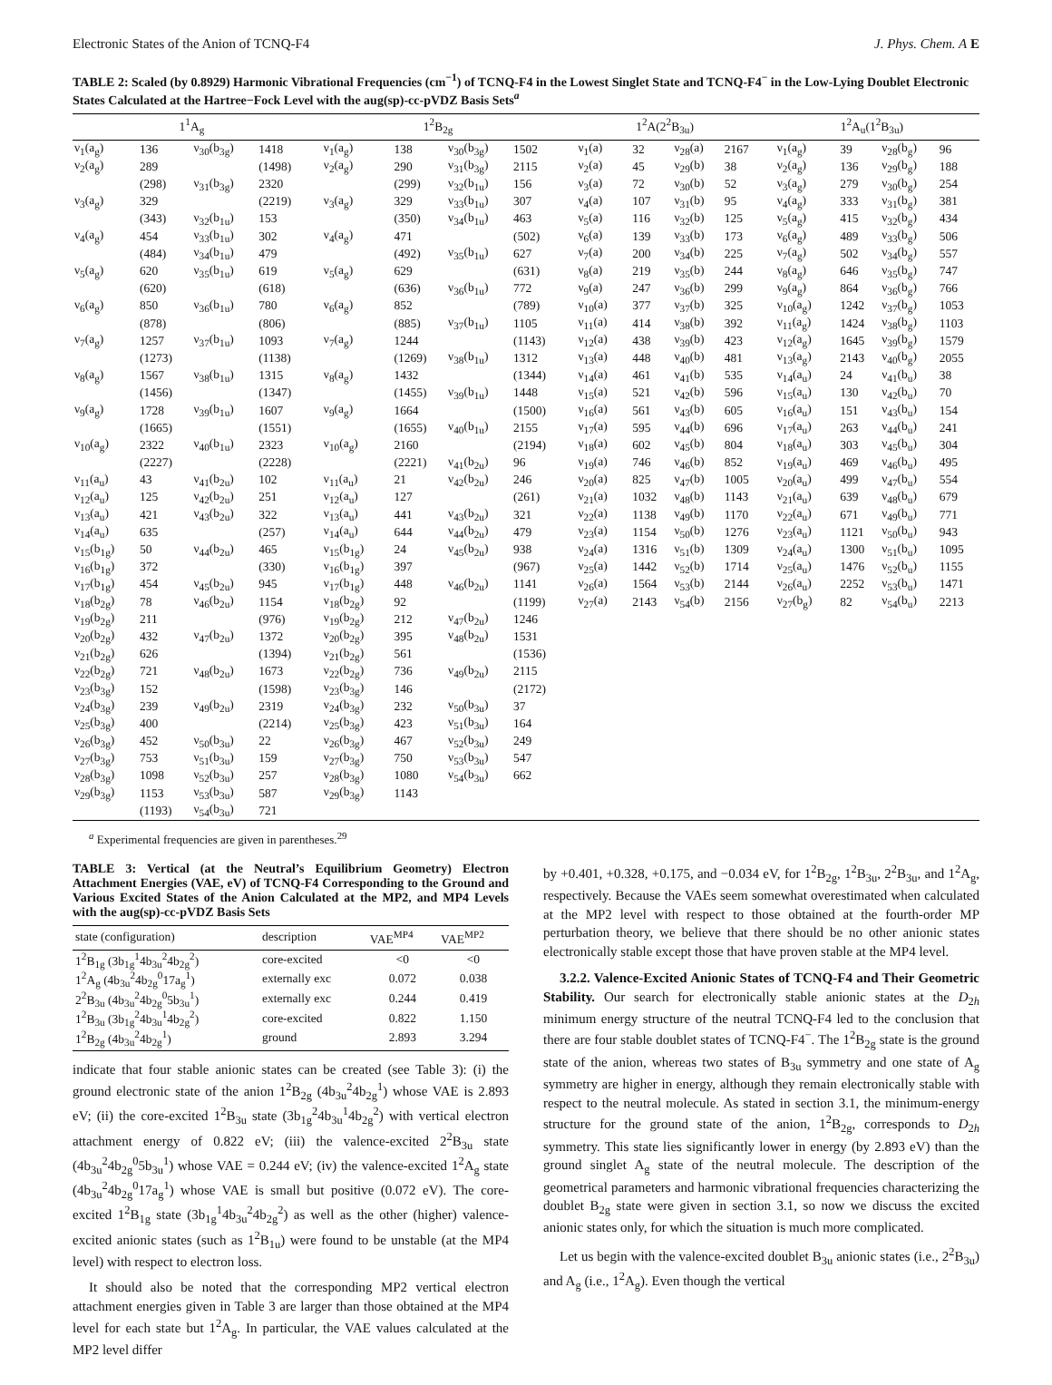Electronic States of the Anion of TCNQ-F4 J. Phys. Chem. A E
TABLE 2: Scaled (by 0.8929) Harmonic Vibrational Frequencies (cm<sup>−1</sup>) of TCNQ-F4 in the Lowest Singlet State and TCNQ-F4<sup>−</sup> in the Low-Lying Doublet Electronic States Calculated at the Hartree−Fock Level with the aug(sp)-cc-pVDZ Basis Sets<sup>a</sup>
| 1<sup>1</sup>A<sub>g</sub> | | | | 1<sup>2</sup>B<sub>2g</sub> | | | | 1<sup>2</sup>A(2<sup>2</sup>B<sub>3u</sub>) | | | | 1<sup>2</sup>A<sub>u</sub>(1<sup>2</sup>B<sub>3u</sub>) | | | |
| --- | --- | --- | --- | --- | --- | --- | --- | --- | --- | --- | --- | --- | --- | --- | --- |
| ν<sub>1</sub>(a<sub>g</sub>) | 136 | ν<sub>30</sub>(b<sub>3g</sub>) | 1418 | ν<sub>1</sub>(a<sub>g</sub>) | 138 | ν<sub>30</sub>(b<sub>3g</sub>) | 1502 | ν<sub>1</sub>(a) | 32 | ν<sub>28</sub>(a) | 2167 | ν<sub>1</sub>(a<sub>g</sub>) | 39 | ν<sub>28</sub>(b<sub>g</sub>) | 96 |
| ν<sub>2</sub>(a<sub>g</sub>) | 289 | | (1498) | ν<sub>2</sub>(a<sub>g</sub>) | 290 | ν<sub>31</sub>(b<sub>3g</sub>) | 2115 | ν<sub>2</sub>(a) | 45 | ν<sub>29</sub>(b) | 38 | ν<sub>2</sub>(a<sub>g</sub>) | 136 | ν<sub>29</sub>(b<sub>g</sub>) | 188 |
| | (298) | ν<sub>31</sub>(b<sub>3g</sub>) | 2320 | | (299) | ν<sub>32</sub>(b<sub>1u</sub>) | 156 | ν<sub>3</sub>(a) | 72 | ν<sub>30</sub>(b) | 52 | ν<sub>3</sub>(a<sub>g</sub>) | 279 | ν<sub>30</sub>(b<sub>g</sub>) | 254 |
| ν<sub>3</sub>(a<sub>g</sub>) | 329 | | (2219) | ν<sub>3</sub>(a<sub>g</sub>) | 329 | ν<sub>33</sub>(b<sub>1u</sub>) | 307 | ν<sub>4</sub>(a) | 107 | ν<sub>31</sub>(b) | 95 | ν<sub>4</sub>(a<sub>g</sub>) | 333 | ν<sub>31</sub>(b<sub>g</sub>) | 381 |
| | (343) | ν<sub>32</sub>(b<sub>1u</sub>) | 153 | | (350) | ν<sub>34</sub>(b<sub>1u</sub>) | 463 | ν<sub>5</sub>(a) | 116 | ν<sub>32</sub>(b) | 125 | ν<sub>5</sub>(a<sub>g</sub>) | 415 | ν<sub>32</sub>(b<sub>g</sub>) | 434 |
| ν<sub>4</sub>(a<sub>g</sub>) | 454 | ν<sub>33</sub>(b<sub>1u</sub>) | 302 | ν<sub>4</sub>(a<sub>g</sub>) | 471 | | (502) | ν<sub>6</sub>(a) | 139 | ν<sub>33</sub>(b) | 173 | ν<sub>6</sub>(a<sub>g</sub>) | 489 | ν<sub>33</sub>(b<sub>g</sub>) | 506 |
| | (484) | ν<sub>34</sub>(b<sub>1u</sub>) | 479 | | (492) | ν<sub>35</sub>(b<sub>1u</sub>) | 627 | ν<sub>7</sub>(a) | 200 | ν<sub>34</sub>(b) | 225 | ν<sub>7</sub>(a<sub>g</sub>) | 502 | ν<sub>34</sub>(b<sub>g</sub>) | 557 |
| ν<sub>5</sub>(a<sub>g</sub>) | 620 | ν<sub>35</sub>(b<sub>1u</sub>) | 619 | ν<sub>5</sub>(a<sub>g</sub>) | 629 | | (631) | ν<sub>8</sub>(a) | 219 | ν<sub>35</sub>(b) | 244 | ν<sub>8</sub>(a<sub>g</sub>) | 646 | ν<sub>35</sub>(b<sub>g</sub>) | 747 |
| | (620) | | (618) | | (636) | ν<sub>36</sub>(b<sub>1u</sub>) | 772 | ν<sub>9</sub>(a) | 247 | ν<sub>36</sub>(b) | 299 | ν<sub>9</sub>(a<sub>g</sub>) | 864 | ν<sub>36</sub>(b<sub>g</sub>) | 766 |
| ν<sub>6</sub>(a<sub>g</sub>) | 850 | ν<sub>36</sub>(b<sub>1u</sub>) | 780 | ν<sub>6</sub>(a<sub>g</sub>) | 852 | | (789) | ν<sub>10</sub>(a) | 377 | ν<sub>37</sub>(b) | 325 | ν<sub>10</sub>(a<sub>g</sub>) | 1242 | ν<sub>37</sub>(b<sub>g</sub>) | 1053 |
| | (878) | | (806) | | (885) | ν<sub>37</sub>(b<sub>1u</sub>) | 1105 | ν<sub>11</sub>(a) | 414 | ν<sub>38</sub>(b) | 392 | ν<sub>11</sub>(a<sub>g</sub>) | 1424 | ν<sub>38</sub>(b<sub>g</sub>) | 1103 |
| ν<sub>7</sub>(a<sub>g</sub>) | 1257 | ν<sub>37</sub>(b<sub>1u</sub>) | 1093 | ν<sub>7</sub>(a<sub>g</sub>) | 1244 | | (1143) | ν<sub>12</sub>(a) | 438 | ν<sub>39</sub>(b) | 423 | ν<sub>12</sub>(a<sub>g</sub>) | 1645 | ν<sub>39</sub>(b<sub>g</sub>) | 1579 |
| | (1273) | | (1138) | | (1269) | ν<sub>38</sub>(b<sub>1u</sub>) | 1312 | ν<sub>13</sub>(a) | 448 | ν<sub>40</sub>(b) | 481 | ν<sub>13</sub>(a<sub>g</sub>) | 2143 | ν<sub>40</sub>(b<sub>g</sub>) | 2055 |
| ν<sub>8</sub>(a<sub>g</sub>) | 1567 | ν<sub>38</sub>(b<sub>1u</sub>) | 1315 | ν<sub>8</sub>(a<sub>g</sub>) | 1432 | | (1344) | ν<sub>14</sub>(a) | 461 | ν<sub>41</sub>(b) | 535 | ν<sub>14</sub>(a<sub>u</sub>) | 24 | ν<sub>41</sub>(b<sub>u</sub>) | 38 |
| | (1456) | | (1347) | | (1455) | ν<sub>39</sub>(b<sub>1u</sub>) | 1448 | ν<sub>15</sub>(a) | 521 | ν<sub>42</sub>(b) | 596 | ν<sub>15</sub>(a<sub>u</sub>) | 130 | ν<sub>42</sub>(b<sub>u</sub>) | 70 |
| ν<sub>9</sub>(a<sub>g</sub>) | 1728 | ν<sub>39</sub>(b<sub>1u</sub>) | 1607 | ν<sub>9</sub>(a<sub>g</sub>) | 1664 | | (1500) | ν<sub>16</sub>(a) | 561 | ν<sub>43</sub>(b) | 605 | ν<sub>16</sub>(a<sub>u</sub>) | 151 | ν<sub>43</sub>(b<sub>u</sub>) | 154 |
| | (1665) | | (1551) | | (1655) | ν<sub>40</sub>(b<sub>1u</sub>) | 2155 | ν<sub>17</sub>(a) | 595 | ν<sub>44</sub>(b) | 696 | ν<sub>17</sub>(a<sub>u</sub>) | 263 | ν<sub>44</sub>(b<sub>u</sub>) | 241 |
| ν<sub>10</sub>(a<sub>g</sub>) | 2322 | ν<sub>40</sub>(b<sub>1u</sub>) | 2323 | ν<sub>10</sub>(a<sub>g</sub>) | 2160 | | (2194) | ν<sub>18</sub>(a) | 602 | ν<sub>45</sub>(b) | 804 | ν<sub>18</sub>(a<sub>u</sub>) | 303 | ν<sub>45</sub>(b<sub>u</sub>) | 304 |
| | (2227) | | (2228) | | (2221) | ν<sub>41</sub>(b<sub>2u</sub>) | 96 | ν<sub>19</sub>(a) | 746 | ν<sub>46</sub>(b) | 852 | ν<sub>19</sub>(a<sub>u</sub>) | 469 | ν<sub>46</sub>(b<sub>u</sub>) | 495 |
| ν<sub>11</sub>(a<sub>u</sub>) | 43 | ν<sub>41</sub>(b<sub>2u</sub>) | 102 | ν<sub>11</sub>(a<sub>u</sub>) | 21 | ν<sub>42</sub>(b<sub>2u</sub>) | 246 | ν<sub>20</sub>(a) | 825 | ν<sub>47</sub>(b) | 1005 | ν<sub>20</sub>(a<sub>u</sub>) | 499 | ν<sub>47</sub>(b<sub>u</sub>) | 554 |
| ν<sub>12</sub>(a<sub>u</sub>) | 125 | ν<sub>42</sub>(b<sub>2u</sub>) | 251 | ν<sub>12</sub>(a<sub>u</sub>) | 127 | | (261) | ν<sub>21</sub>(a) | 1032 | ν<sub>48</sub>(b) | 1143 | ν<sub>21</sub>(a<sub>u</sub>) | 639 | ν<sub>48</sub>(b<sub>u</sub>) | 679 |
| ν<sub>13</sub>(a<sub>u</sub>) | 421 | ν<sub>43</sub>(b<sub>2u</sub>) | 322 | ν<sub>13</sub>(a<sub>u</sub>) | 441 | ν<sub>43</sub>(b<sub>2u</sub>) | 321 | ν<sub>22</sub>(a) | 1138 | ν<sub>49</sub>(b) | 1170 | ν<sub>22</sub>(a<sub>u</sub>) | 671 | ν<sub>49</sub>(b<sub>u</sub>) | 771 |
| ν<sub>14</sub>(a<sub>u</sub>) | 635 | | (257) | ν<sub>14</sub>(a<sub>u</sub>) | 644 | ν<sub>44</sub>(b<sub>2u</sub>) | 479 | ν<sub>23</sub>(a) | 1154 | ν<sub>50</sub>(b) | 1276 | ν<sub>23</sub>(a<sub>u</sub>) | 1121 | ν<sub>50</sub>(b<sub>u</sub>) | 943 |
| ν<sub>15</sub>(b<sub>1g</sub>) | 50 | ν<sub>44</sub>(b<sub>2u</sub>) | 465 | ν<sub>15</sub>(b<sub>1g</sub>) | 24 | ν<sub>45</sub>(b<sub>2u</sub>) | 938 | ν<sub>24</sub>(a) | 1316 | ν<sub>51</sub>(b) | 1309 | ν<sub>24</sub>(a<sub>u</sub>) | 1300 | ν<sub>51</sub>(b<sub>u</sub>) | 1095 |
| ν<sub>16</sub>(b<sub>1g</sub>) | 372 | | (330) | ν<sub>16</sub>(b<sub>1g</sub>) | 397 | | (967) | ν<sub>25</sub>(a) | 1442 | ν<sub>52</sub>(b) | 1714 | ν<sub>25</sub>(a<sub>u</sub>) | 1476 | ν<sub>52</sub>(b<sub>u</sub>) | 1155 |
| ν<sub>17</sub>(b<sub>1g</sub>) | 454 | ν<sub>45</sub>(b<sub>2u</sub>) | 945 | ν<sub>17</sub>(b<sub>1g</sub>) | 448 | ν<sub>46</sub>(b<sub>2u</sub>) | 1141 | ν<sub>26</sub>(a) | 1564 | ν<sub>53</sub>(b) | 2144 | ν<sub>26</sub>(a<sub>u</sub>) | 2252 | ν<sub>53</sub>(b<sub>u</sub>) | 1471 |
| ν<sub>18</sub>(b<sub>2g</sub>) | 78 | ν<sub>46</sub>(b<sub>2u</sub>) | 1154 | ν<sub>18</sub>(b<sub>2g</sub>) | 92 | | (1199) | ν<sub>27</sub>(a) | 2143 | ν<sub>54</sub>(b) | 2156 | ν<sub>27</sub>(b<sub>g</sub>) | 82 | ν<sub>54</sub>(b<sub>u</sub>) | 2213 |
| ν<sub>19</sub>(b<sub>2g</sub>) | 211 | | (976) | ν<sub>19</sub>(b<sub>2g</sub>) | 212 | ν<sub>47</sub>(b<sub>2u</sub>) | 1246 | | | | | | | | |
| ν<sub>20</sub>(b<sub>2g</sub>) | 432 | ν<sub>47</sub>(b<sub>2u</sub>) | 1372 | ν<sub>20</sub>(b<sub>2g</sub>) | 395 | ν<sub>48</sub>(b<sub>2u</sub>) | 1531 | | | | | | | | |
| ν<sub>21</sub>(b<sub>2g</sub>) | 626 | | (1394) | ν<sub>21</sub>(b<sub>2g</sub>) | 561 | | (1536) | | | | | | | | |
| ν<sub>22</sub>(b<sub>2g</sub>) | 721 | ν<sub>48</sub>(b<sub>2u</sub>) | 1673 | ν<sub>22</sub>(b<sub>2g</sub>) | 736 | ν<sub>49</sub>(b<sub>2u</sub>) | 2115 | | | | | | | | |
| ν<sub>23</sub>(b<sub>3g</sub>) | 152 | | (1598) | ν<sub>23</sub>(b<sub>3g</sub>) | 146 | | (2172) | | | | | | | | |
| ν<sub>24</sub>(b<sub>3g</sub>) | 239 | ν<sub>49</sub>(b<sub>2u</sub>) | 2319 | ν<sub>24</sub>(b<sub>3g</sub>) | 232 | ν<sub>50</sub>(b<sub>3u</sub>) | 37 | | | | | | | | |
| ν<sub>25</sub>(b<sub>3g</sub>) | 400 | | (2214) | ν<sub>25</sub>(b<sub>3g</sub>) | 423 | ν<sub>51</sub>(b<sub>3u</sub>) | 164 | | | | | | | | |
| ν<sub>26</sub>(b<sub>3g</sub>) | 452 | ν<sub>50</sub>(b<sub>3u</sub>) | 22 | ν<sub>26</sub>(b<sub>3g</sub>) | 467 | ν<sub>52</sub>(b<sub>3u</sub>) | 249 | | | | | | | | |
| ν<sub>27</sub>(b<sub>3g</sub>) | 753 | ν<sub>51</sub>(b<sub>3u</sub>) | 159 | ν<sub>27</sub>(b<sub>3g</sub>) | 750 | ν<sub>53</sub>(b<sub>3u</sub>) | 547 | | | | | | | | |
| ν<sub>28</sub>(b<sub>3g</sub>) | 1098 | ν<sub>52</sub>(b<sub>3u</sub>) | 257 | ν<sub>28</sub>(b<sub>3g</sub>) | 1080 | ν<sub>54</sub>(b<sub>3u</sub>) | 662 | | | | | | | | |
| ν<sub>29</sub>(b<sub>3g</sub>) | 1153 | ν<sub>53</sub>(b<sub>3u</sub>) | 587 | ν<sub>29</sub>(b<sub>3g</sub>) | 1143 | | | | | | | | | | |
| | (1193) | ν<sub>54</sub>(b<sub>3u</sub>) | 721 | | | | | | | | | | | | |
<sup>a</sup> Experimental frequencies are given in parentheses.<sup>29</sup>
TABLE 3: Vertical (at the Neutral’s Equilibrium Geometry) Electron Attachment Energies (VAE, eV) of TCNQ-F4 Corresponding to the Ground and Various Excited States of the Anion Calculated at the MP2, and MP4 Levels with the aug(sp)-cc-pVDZ Basis Sets
| state (configuration) | description | VAE<sup>MP4</sup> | VAE<sup>MP2</sup> |
| --- | --- | --- | --- |
| 1<sup>2</sup>B<sub>1g</sub> (3b<sub>1g</sub><sup>1</sup>4b<sub>3u</sub><sup>2</sup>4b<sub>2g</sub><sup>2</sup>) | core-excited | <0 | <0 |
| 1<sup>2</sup>A<sub>g</sub> (4b<sub>3u</sub><sup>2</sup>4b<sub>2g</sub><sup>0</sup>17a<sub>g</sub><sup>1</sup>) | externally exc | 0.072 | 0.038 |
| 2<sup>2</sup>B<sub>3u</sub> (4b<sub>3u</sub><sup>2</sup>4b<sub>2g</sub><sup>0</sup>5b<sub>3u</sub><sup>1</sup>) | externally exc | 0.244 | 0.419 |
| 1<sup>2</sup>B<sub>3u</sub> (3b<sub>1g</sub><sup>2</sup>4b<sub>3u</sub><sup>1</sup>4b<sub>2g</sub><sup>2</sup>) | core-excited | 0.822 | 1.150 |
| 1<sup>2</sup>B<sub>2g</sub> (4b<sub>3u</sub><sup>2</sup>4b<sub>2g</sub><sup>1</sup>) | ground | 2.893 | 3.294 |
indicate that four stable anionic states can be created (see Table 3): (i) the ground electronic state of the anion 1<sup>2</sup>B<sub>2g</sub> (4b<sub>3u</sub><sup>2</sup>4b<sub>2g</sub><sup>1</sup>) whose VAE is 2.893 eV; (ii) the core-excited 1<sup>2</sup>B<sub>3u</sub> state (3b<sub>1g</sub><sup>2</sup>4b<sub>3u</sub><sup>1</sup>4b<sub>2g</sub><sup>2</sup>) with vertical electron attachment energy of 0.822 eV; (iii) the valence-excited 2<sup>2</sup>B<sub>3u</sub> state (4b<sub>3u</sub><sup>2</sup>4b<sub>2g</sub><sup>0</sup>5b<sub>3u</sub><sup>1</sup>) whose VAE = 0.244 eV; (iv) the valence-excited 1<sup>2</sup>A<sub>g</sub> state (4b<sub>3u</sub><sup>2</sup>4b<sub>2g</sub><sup>0</sup>17a<sub>g</sub><sup>1</sup>) whose VAE is small but positive (0.072 eV). The core-excited 1<sup>2</sup>B<sub>1g</sub> state (3b<sub>1g</sub><sup>1</sup>4b<sub>3u</sub><sup>2</sup>4b<sub>2g</sub><sup>2</sup>) as well as the other (higher) valence-excited anionic states (such as 1<sup>2</sup>B<sub>1u</sub>) were found to be unstable (at the MP4 level) with respect to electron loss.
It should also be noted that the corresponding MP2 vertical electron attachment energies given in Table 3 are larger than those obtained at the MP4 level for each state but 1<sup>2</sup>A<sub>g</sub>. In particular, the VAE values calculated at the MP2 level differ
by +0.401, +0.328, +0.175, and −0.034 eV, for 1<sup>2</sup>B<sub>2g</sub>, 1<sup>2</sup>B<sub>3u</sub>, 2<sup>2</sup>B<sub>3u</sub>, and 1<sup>2</sup>A<sub>g</sub>, respectively. Because the VAEs seem somewhat overestimated when calculated at the MP2 level with respect to those obtained at the fourth-order MP perturbation theory, we believe that there should be no other anionic states electronically stable except those that have proven stable at the MP4 level.
3.2.2. Valence-Excited Anionic States of TCNQ-F4 and Their Geometric Stability. Our search for electronically stable anionic states at the D<sub>2h</sub> minimum energy structure of the neutral TCNQ-F4 led to the conclusion that there are four stable doublet states of TCNQ-F4<sup>−</sup>. The 1<sup>2</sup>B<sub>2g</sub> state is the ground state of the anion, whereas two states of B<sub>3u</sub> symmetry and one state of A<sub>g</sub> symmetry are higher in energy, although they remain electronically stable with respect to the neutral molecule. As stated in section 3.1, the minimum-energy structure for the ground state of the anion, 1<sup>2</sup>B<sub>2g</sub>, corresponds to D<sub>2h</sub> symmetry. This state lies significantly lower in energy (by 2.893 eV) than the ground singlet A<sub>g</sub> state of the neutral molecule. The description of the geometrical parameters and harmonic vibrational frequencies characterizing the doublet B<sub>2g</sub> state were given in section 3.1, so now we discuss the excited anionic states only, for which the situation is much more complicated.
Let us begin with the valence-excited doublet B<sub>3u</sub> anionic states (i.e., 2<sup>2</sup>B<sub>3u</sub>) and A<sub>g</sub> (i.e., 1<sup>2</sup>A<sub>g</sub>). Even though the vertical